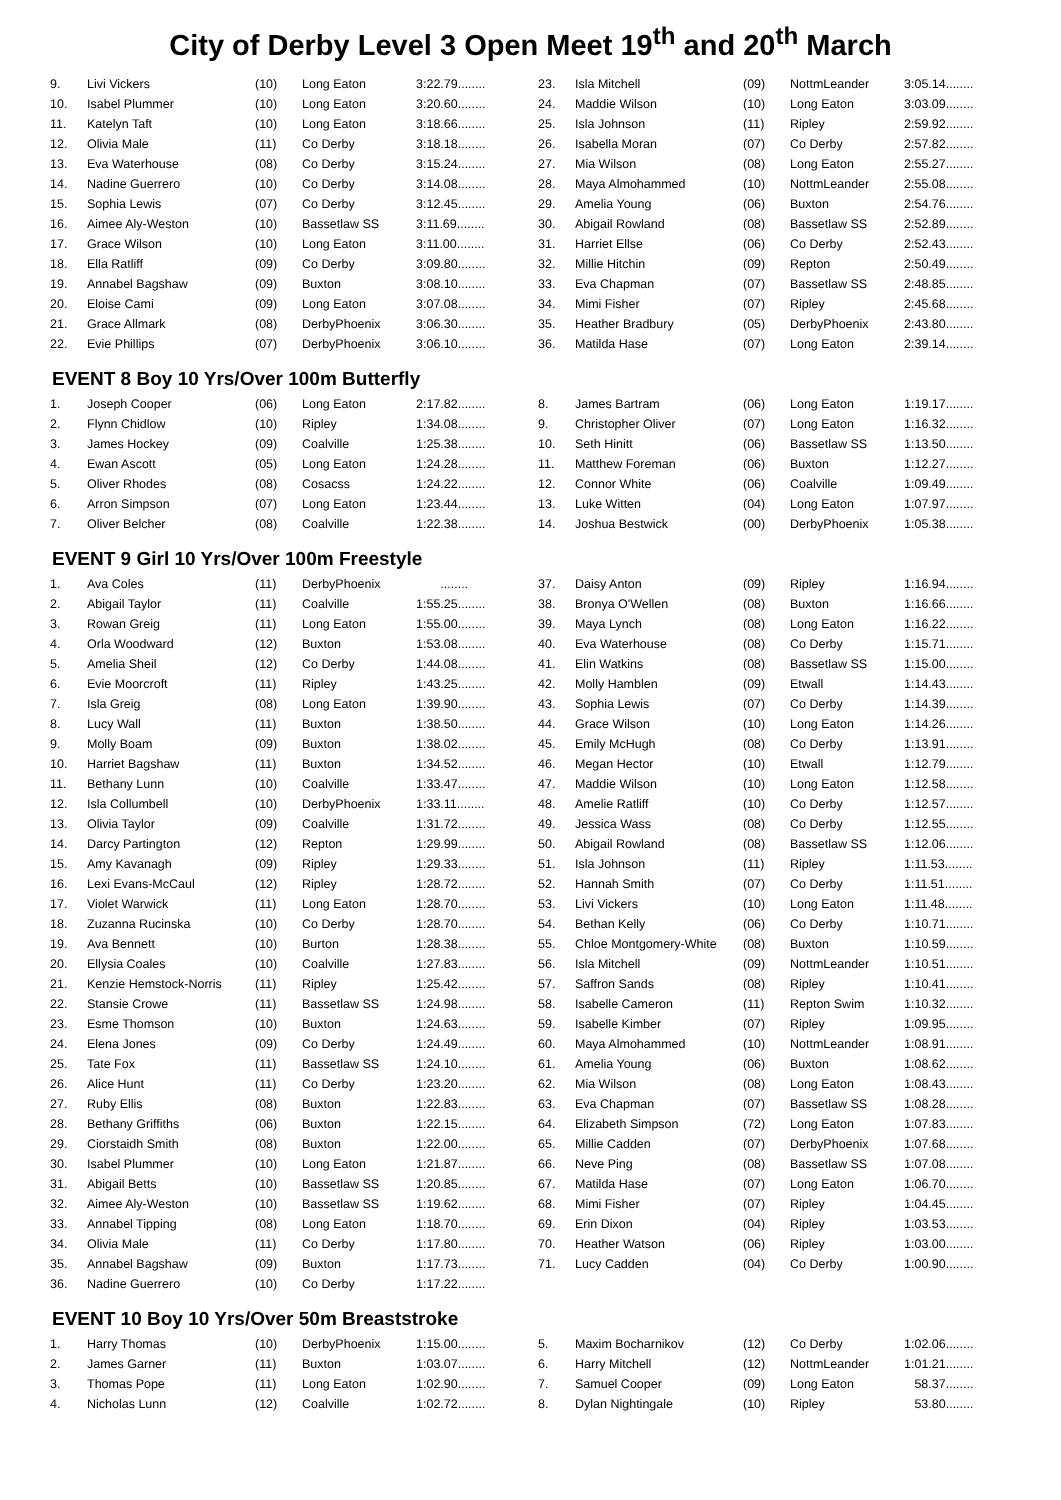City of Derby Level 3 Open Meet 19<sup>th</sup> and 20<sup>th</sup> March
| 9. | Livi Vickers | (10) | Long Eaton | 3:22.79........ |
| 10. | Isabel Plummer | (10) | Long Eaton | 3:20.60........ |
| 11. | Katelyn Taft | (10) | Long Eaton | 3:18.66........ |
| 12. | Olivia Male | (11) | Co Derby | 3:18.18........ |
| 13. | Eva Waterhouse | (08) | Co Derby | 3:15.24........ |
| 14. | Nadine Guerrero | (10) | Co Derby | 3:14.08........ |
| 15. | Sophia Lewis | (07) | Co Derby | 3:12.45........ |
| 16. | Aimee Aly-Weston | (10) | Bassetlaw SS | 3:11.69........ |
| 17. | Grace Wilson | (10) | Long Eaton | 3:11.00........ |
| 18. | Ella Ratliff | (09) | Co Derby | 3:09.80........ |
| 19. | Annabel Bagshaw | (09) | Buxton | 3:08.10........ |
| 20. | Eloise Cami | (09) | Long Eaton | 3:07.08........ |
| 21. | Grace Allmark | (08) | DerbyPhoenix | 3:06.30........ |
| 22. | Evie Phillips | (07) | DerbyPhoenix | 3:06.10........ |
| 23. | Isla Mitchell | (09) | NottmLeander | 3:05.14........ |
| 24. | Maddie Wilson | (10) | Long Eaton | 3:03.09........ |
| 25. | Isla Johnson | (11) | Ripley | 2:59.92........ |
| 26. | Isabella Moran | (07) | Co Derby | 2:57.82........ |
| 27. | Mia Wilson | (08) | Long Eaton | 2:55.27........ |
| 28. | Maya Almohammed | (10) | NottmLeander | 2:55.08........ |
| 29. | Amelia Young | (06) | Buxton | 2:54.76........ |
| 30. | Abigail Rowland | (08) | Bassetlaw SS | 2:52.89........ |
| 31. | Harriet Ellse | (06) | Co Derby | 2:52.43........ |
| 32. | Millie Hitchin | (09) | Repton | 2:50.49........ |
| 33. | Eva Chapman | (07) | Bassetlaw SS | 2:48.85........ |
| 34. | Mimi Fisher | (07) | Ripley | 2:45.68........ |
| 35. | Heather Bradbury | (05) | DerbyPhoenix | 2:43.80........ |
| 36. | Matilda Hase | (07) | Long Eaton | 2:39.14........ |
EVENT 8 Boy 10 Yrs/Over 100m Butterfly
| 1. | Joseph Cooper | (06) | Long Eaton | 2:17.82........ |
| 2. | Flynn Chidlow | (10) | Ripley | 1:34.08........ |
| 3. | James Hockey | (09) | Coalville | 1:25.38........ |
| 4. | Ewan Ascott | (05) | Long Eaton | 1:24.28........ |
| 5. | Oliver Rhodes | (08) | Cosacss | 1:24.22........ |
| 6. | Arron Simpson | (07) | Long Eaton | 1:23.44........ |
| 7. | Oliver Belcher | (08) | Coalville | 1:22.38........ |
| 8. | James Bartram | (06) | Long Eaton | 1:19.17........ |
| 9. | Christopher Oliver | (07) | Long Eaton | 1:16.32........ |
| 10. | Seth Hinitt | (06) | Bassetlaw SS | 1:13.50........ |
| 11. | Matthew Foreman | (06) | Buxton | 1:12.27........ |
| 12. | Connor White | (06) | Coalville | 1:09.49........ |
| 13. | Luke Witten | (04) | Long Eaton | 1:07.97........ |
| 14. | Joshua Bestwick | (00) | DerbyPhoenix | 1:05.38........ |
EVENT 9 Girl 10 Yrs/Over 100m Freestyle
| 1. | Ava Coles | (11) | DerbyPhoenix | ........ |
| 2. | Abigail Taylor | (11) | Coalville | 1:55.25........ |
| 3. | Rowan Greig | (11) | Long Eaton | 1:55.00........ |
| 4. | Orla Woodward | (12) | Buxton | 1:53.08........ |
| 5. | Amelia Sheil | (12) | Co Derby | 1:44.08........ |
| 6. | Evie Moorcroft | (11) | Ripley | 1:43.25........ |
| 7. | Isla Greig | (08) | Long Eaton | 1:39.90........ |
| 8. | Lucy Wall | (11) | Buxton | 1:38.50........ |
| 9. | Molly Boam | (09) | Buxton | 1:38.02........ |
| 10. | Harriet Bagshaw | (11) | Buxton | 1:34.52........ |
| 11. | Bethany Lunn | (10) | Coalville | 1:33.47........ |
| 12. | Isla Collumbell | (10) | DerbyPhoenix | 1:33.11........ |
| 13. | Olivia Taylor | (09) | Coalville | 1:31.72........ |
| 14. | Darcy Partington | (12) | Repton | 1:29.99........ |
| 15. | Amy Kavanagh | (09) | Ripley | 1:29.33........ |
| 16. | Lexi Evans-McCaul | (12) | Ripley | 1:28.72........ |
| 17. | Violet Warwick | (11) | Long Eaton | 1:28.70........ |
| 18. | Zuzanna Rucinska | (10) | Co Derby | 1:28.70........ |
| 19. | Ava Bennett | (10) | Burton | 1:28.38........ |
| 20. | Ellysia Coales | (10) | Coalville | 1:27.83........ |
| 21. | Kenzie Hemstock-Norris | (11) | Ripley | 1:25.42........ |
| 22. | Stansie Crowe | (11) | Bassetlaw SS | 1:24.98........ |
| 23. | Esme Thomson | (10) | Buxton | 1:24.63........ |
| 24. | Elena Jones | (09) | Co Derby | 1:24.49........ |
| 25. | Tate Fox | (11) | Bassetlaw SS | 1:24.10........ |
| 26. | Alice Hunt | (11) | Co Derby | 1:23.20........ |
| 27. | Ruby Ellis | (08) | Buxton | 1:22.83........ |
| 28. | Bethany Griffiths | (06) | Buxton | 1:22.15........ |
| 29. | Ciorstaidh Smith | (08) | Buxton | 1:22.00........ |
| 30. | Isabel Plummer | (10) | Long Eaton | 1:21.87........ |
| 31. | Abigail Betts | (10) | Bassetlaw SS | 1:20.85........ |
| 32. | Aimee Aly-Weston | (10) | Bassetlaw SS | 1:19.62........ |
| 33. | Annabel Tipping | (08) | Long Eaton | 1:18.70........ |
| 34. | Olivia Male | (11) | Co Derby | 1:17.80........ |
| 35. | Annabel Bagshaw | (09) | Buxton | 1:17.73........ |
| 36. | Nadine Guerrero | (10) | Co Derby | 1:17.22........ |
| 37. | Daisy Anton | (09) | Ripley | 1:16.94........ |
| 38. | Bronya O'Wellen | (08) | Buxton | 1:16.66........ |
| 39. | Maya Lynch | (08) | Long Eaton | 1:16.22........ |
| 40. | Eva Waterhouse | (08) | Co Derby | 1:15.71........ |
| 41. | Elin Watkins | (08) | Bassetlaw SS | 1:15.00........ |
| 42. | Molly Hamblen | (09) | Etwall | 1:14.43........ |
| 43. | Sophia Lewis | (07) | Co Derby | 1:14.39........ |
| 44. | Grace Wilson | (10) | Long Eaton | 1:14.26........ |
| 45. | Emily McHugh | (08) | Co Derby | 1:13.91........ |
| 46. | Megan Hector | (10) | Etwall | 1:12.79........ |
| 47. | Maddie Wilson | (10) | Long Eaton | 1:12.58........ |
| 48. | Amelie Ratliff | (10) | Co Derby | 1:12.57........ |
| 49. | Jessica Wass | (08) | Co Derby | 1:12.55........ |
| 50. | Abigail Rowland | (08) | Bassetlaw SS | 1:12.06........ |
| 51. | Isla Johnson | (11) | Ripley | 1:11.53........ |
| 52. | Hannah Smith | (07) | Co Derby | 1:11.51........ |
| 53. | Livi Vickers | (10) | Long Eaton | 1:11.48........ |
| 54. | Bethan Kelly | (06) | Co Derby | 1:10.71........ |
| 55. | Chloe Montgomery-White | (08) | Buxton | 1:10.59........ |
| 56. | Isla Mitchell | (09) | NottmLeander | 1:10.51........ |
| 57. | Saffron Sands | (08) | Ripley | 1:10.41........ |
| 58. | Isabelle Cameron | (11) | Repton Swim | 1:10.32........ |
| 59. | Isabelle Kimber | (07) | Ripley | 1:09.95........ |
| 60. | Maya Almohammed | (10) | NottmLeander | 1:08.91........ |
| 61. | Amelia Young | (06) | Buxton | 1:08.62........ |
| 62. | Mia Wilson | (08) | Long Eaton | 1:08.43........ |
| 63. | Eva Chapman | (07) | Bassetlaw SS | 1:08.28........ |
| 64. | Elizabeth Simpson | (72) | Long Eaton | 1:07.83........ |
| 65. | Millie Cadden | (07) | DerbyPhoenix | 1:07.68........ |
| 66. | Neve Ping | (08) | Bassetlaw SS | 1:07.08........ |
| 67. | Matilda Hase | (07) | Long Eaton | 1:06.70........ |
| 68. | Mimi Fisher | (07) | Ripley | 1:04.45........ |
| 69. | Erin Dixon | (04) | Ripley | 1:03.53........ |
| 70. | Heather Watson | (06) | Ripley | 1:03.00........ |
| 71. | Lucy Cadden | (04) | Co Derby | 1:00.90........ |
EVENT 10 Boy 10 Yrs/Over 50m Breaststroke
| 1. | Harry Thomas | (10) | DerbyPhoenix | 1:15.00........ |
| 2. | James Garner | (11) | Buxton | 1:03.07........ |
| 3. | Thomas Pope | (11) | Long Eaton | 1:02.90........ |
| 4. | Nicholas Lunn | (12) | Coalville | 1:02.72........ |
| 5. | Maxim Bocharnikov | (12) | Co Derby | 1:02.06........ |
| 6. | Harry Mitchell | (12) | NottmLeander | 1:01.21........ |
| 7. | Samuel Cooper | (09) | Long Eaton | 58.37........ |
| 8. | Dylan Nightingale | (10) | Ripley | 53.80........ |